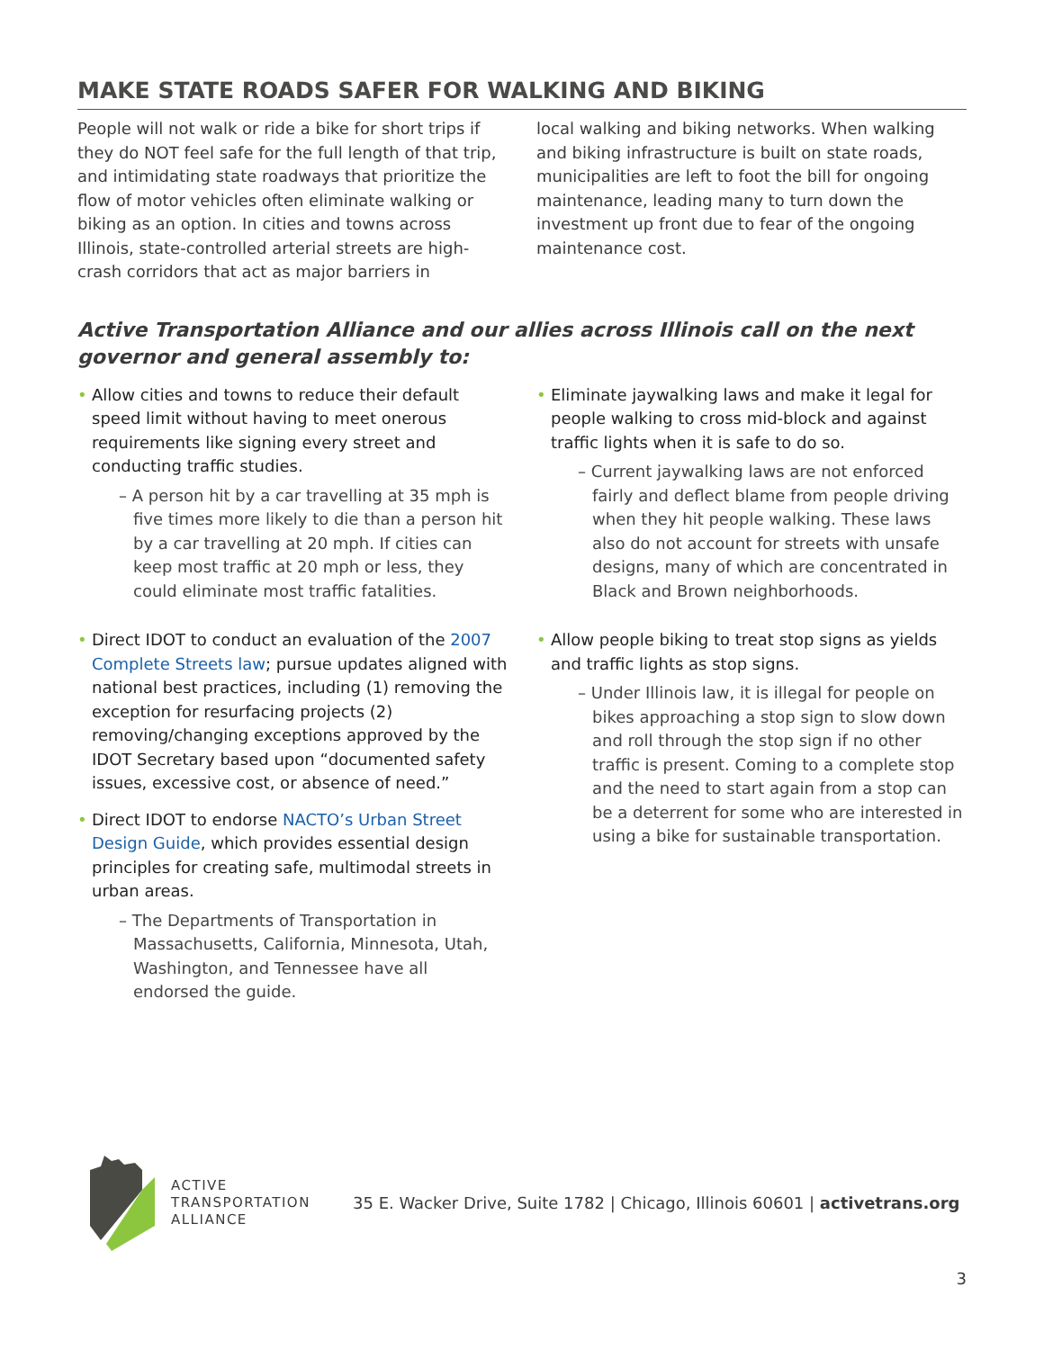MAKE STATE ROADS SAFER FOR WALKING AND BIKING
People will not walk or ride a bike for short trips if they do NOT feel safe for the full length of that trip, and intimidating state roadways that prioritize the flow of motor vehicles often eliminate walking or biking as an option. In cities and towns across Illinois, state-controlled arterial streets are high-crash corridors that act as major barriers in
local walking and biking networks. When walking and biking infrastructure is built on state roads, municipalities are left to foot the bill for ongoing maintenance, leading many to turn down the investment up front due to fear of the ongoing maintenance cost.
Active Transportation Alliance and our allies across Illinois call on the next governor and general assembly to:
• Allow cities and towns to reduce their default speed limit without having to meet onerous requirements like signing every street and conducting traffic studies.
– A person hit by a car travelling at 35 mph is five times more likely to die than a person hit by a car travelling at 20 mph. If cities can keep most traffic at 20 mph or less, they could eliminate most traffic fatalities.
• Direct IDOT to conduct an evaluation of the 2007 Complete Streets law; pursue updates aligned with national best practices, including (1) removing the exception for resurfacing projects (2) removing/changing exceptions approved by the IDOT Secretary based upon “documented safety issues, excessive cost, or absence of need.”
• Direct IDOT to endorse NACTO’s Urban Street Design Guide, which provides essential design principles for creating safe, multimodal streets in urban areas.
– The Departments of Transportation in Massachusetts, California, Minnesota, Utah, Washington, and Tennessee have all endorsed the guide.
• Eliminate jaywalking laws and make it legal for people walking to cross mid-block and against traffic lights when it is safe to do so.
– Current jaywalking laws are not enforced fairly and deflect blame from people driving when they hit people walking. These laws also do not account for streets with unsafe designs, many of which are concentrated in Black and Brown neighborhoods.
• Allow people biking to treat stop signs as yields and traffic lights as stop signs.
– Under Illinois law, it is illegal for people on bikes approaching a stop sign to slow down and roll through the stop sign if no other traffic is present. Coming to a complete stop and the need to start again from a stop can be a deterrent for some who are interested in using a bike for sustainable transportation.
ACTIVE
TRANSPORTATION
ALLIANCE
35 E. Wacker Drive, Suite 1782 | Chicago, Illinois 60601 | activetrans.org
3